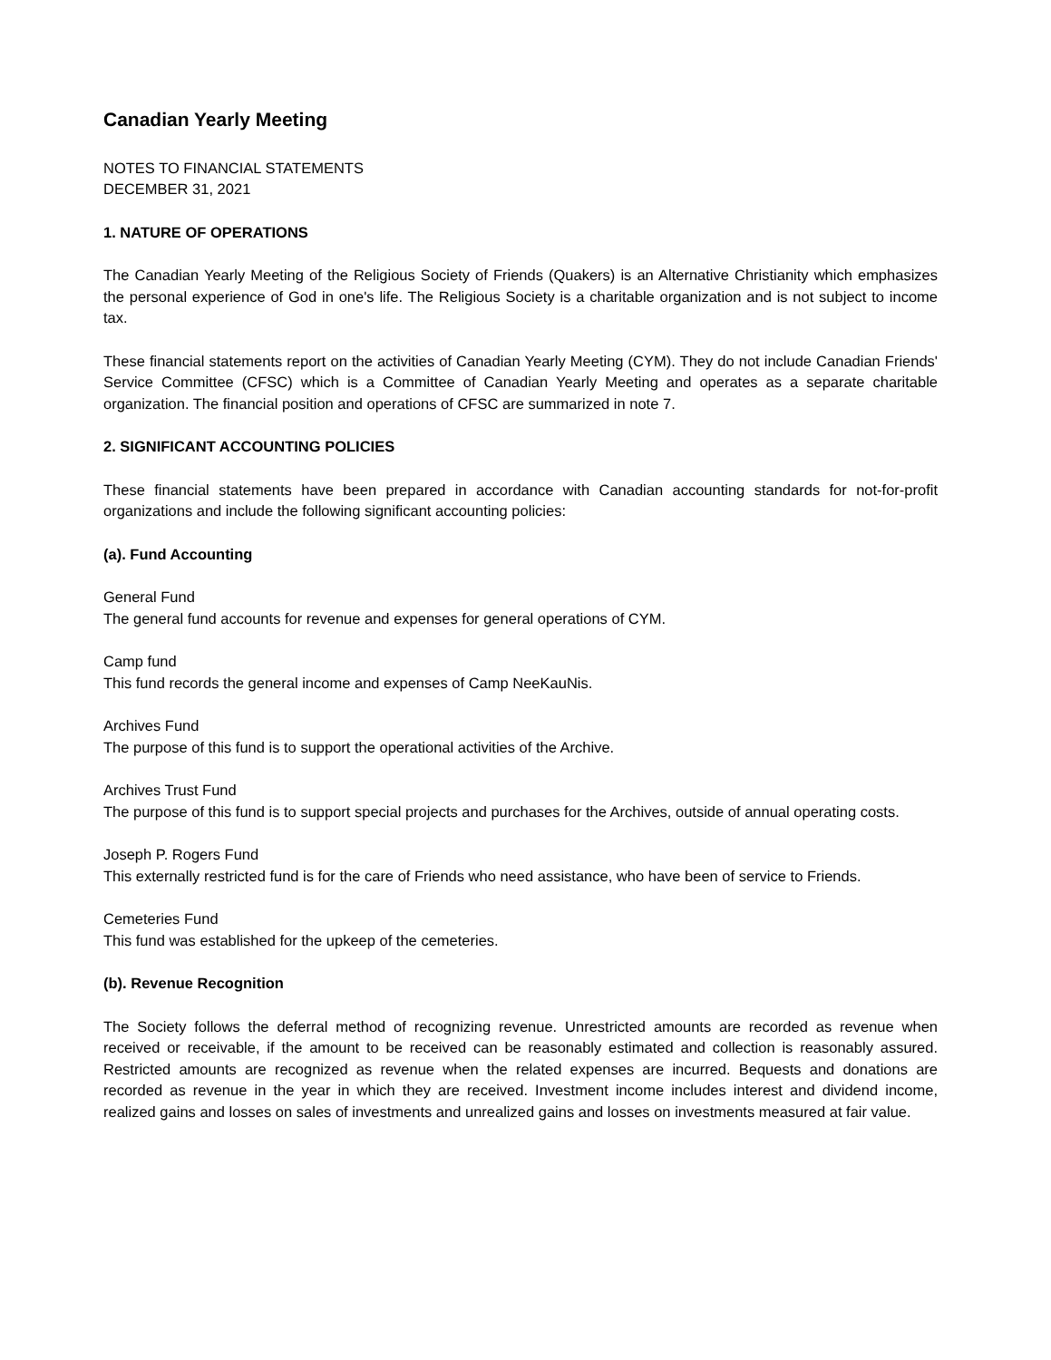Canadian Yearly Meeting
NOTES TO FINANCIAL STATEMENTS
DECEMBER 31, 2021
1. NATURE OF OPERATIONS
The Canadian Yearly Meeting of the Religious Society of Friends (Quakers) is an Alternative Christianity which emphasizes the personal experience of God in one's life. The Religious Society is a charitable organization and is not subject to income tax.
These financial statements report on the activities of Canadian Yearly Meeting (CYM). They do not include Canadian Friends' Service Committee (CFSC) which is a Committee of Canadian Yearly Meeting and operates as a separate charitable organization. The financial position and operations of CFSC are summarized in note 7.
2. SIGNIFICANT ACCOUNTING POLICIES
These financial statements have been prepared in accordance with Canadian accounting standards for not-for-profit organizations and include the following significant accounting policies:
(a). Fund Accounting
General Fund
The general fund accounts for revenue and expenses for general operations of CYM.
Camp fund
This fund records the general income and expenses of Camp NeeKauNis.
Archives Fund
The purpose of this fund is to support the operational activities of the Archive.
Archives Trust Fund
The purpose of this fund is to support special projects and purchases for the Archives, outside of annual operating costs.
Joseph P. Rogers Fund
This externally restricted fund is for the care of Friends who need assistance, who have been of service to Friends.
Cemeteries Fund
This fund was established for the upkeep of the cemeteries.
(b). Revenue Recognition
The Society follows the deferral method of recognizing revenue. Unrestricted amounts are recorded as revenue when received or receivable, if the amount to be received can be reasonably estimated and collection is reasonably assured. Restricted amounts are recognized as revenue when the related expenses are incurred. Bequests and donations are recorded as revenue in the year in which they are received. Investment income includes interest and dividend income, realized gains and losses on sales of investments and unrealized gains and losses on investments measured at fair value.